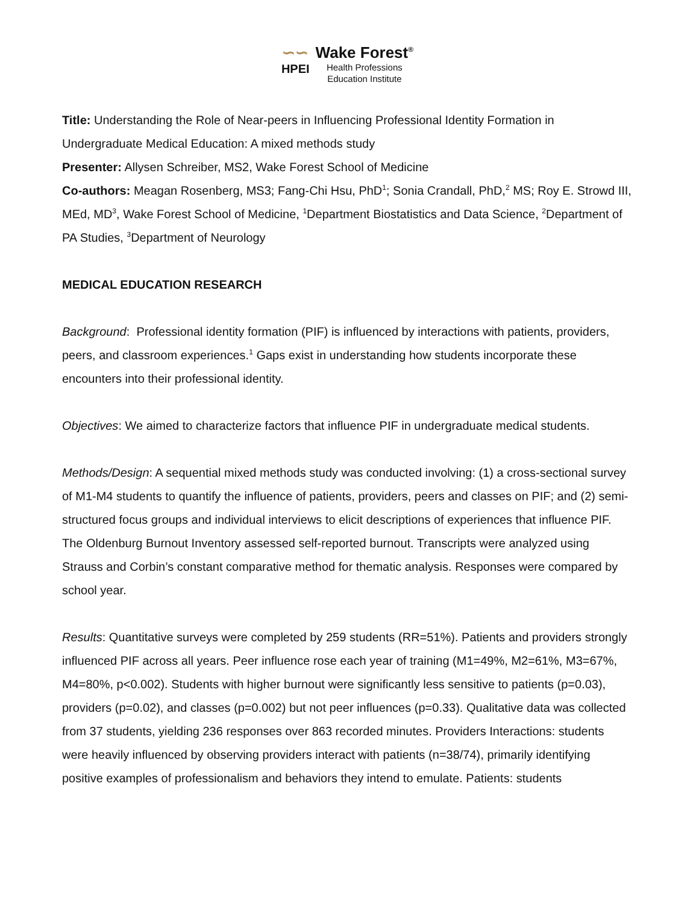∽∽
HPEI
Wake Forest<sup>®</sup>
Health Professions
Education Institute
Title: Understanding the Role of Near-peers in Influencing Professional Identity Formation in Undergraduate Medical Education: A mixed methods study
Presenter: Allysen Schreiber, MS2, Wake Forest School of Medicine
Co-authors: Meagan Rosenberg, MS3; Fang-Chi Hsu, PhD<sup>1</sup>; Sonia Crandall, PhD,<sup>2</sup> MS; Roy E. Strowd III, MEd, MD<sup>3</sup>, Wake Forest School of Medicine, <sup>1</sup>Department Biostatistics and Data Science, <sup>2</sup>Department of PA Studies, <sup>3</sup>Department of Neurology
MEDICAL EDUCATION RESEARCH
Background: Professional identity formation (PIF) is influenced by interactions with patients, providers, peers, and classroom experiences.<sup>1</sup> Gaps exist in understanding how students incorporate these encounters into their professional identity.
Objectives: We aimed to characterize factors that influence PIF in undergraduate medical students.
Methods/Design: A sequential mixed methods study was conducted involving: (1) a cross-sectional survey of M1-M4 students to quantify the influence of patients, providers, peers and classes on PIF; and (2) semi-structured focus groups and individual interviews to elicit descriptions of experiences that influence PIF. The Oldenburg Burnout Inventory assessed self-reported burnout. Transcripts were analyzed using Strauss and Corbin’s constant comparative method for thematic analysis. Responses were compared by school year.
Results: Quantitative surveys were completed by 259 students (RR=51%). Patients and providers strongly influenced PIF across all years. Peer influence rose each year of training (M1=49%, M2=61%, M3=67%, M4=80%, p<0.002). Students with higher burnout were significantly less sensitive to patients (p=0.03), providers (p=0.02), and classes (p=0.002) but not peer influences (p=0.33). Qualitative data was collected from 37 students, yielding 236 responses over 863 recorded minutes. Providers Interactions: students were heavily influenced by observing providers interact with patients (n=38/74), primarily identifying positive examples of professionalism and behaviors they intend to emulate. Patients: students